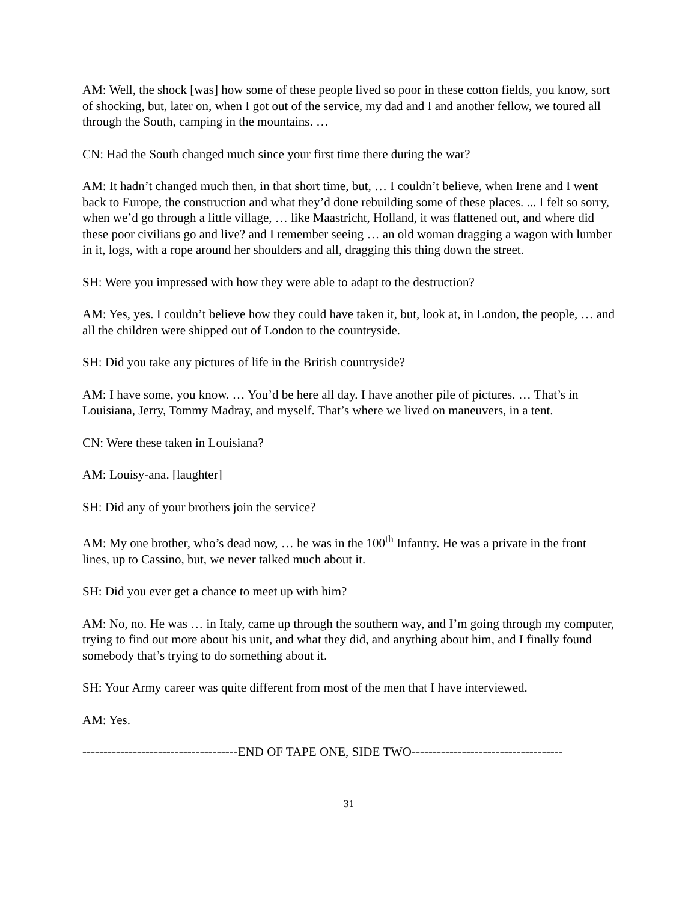AM: Well, the shock [was] how some of these people lived so poor in these cotton fields, you know, sort of shocking, but, later on, when I got out of the service, my dad and I and another fellow, we toured all through the South, camping in the mountains. …
CN: Had the South changed much since your first time there during the war?
AM: It hadn’t changed much then, in that short time, but, … I couldn’t believe, when Irene and I went back to Europe, the construction and what they’d done rebuilding some of these places. ... I felt so sorry, when we’d go through a little village, … like Maastricht, Holland, it was flattened out, and where did these poor civilians go and live? and I remember seeing … an old woman dragging a wagon with lumber in it, logs, with a rope around her shoulders and all, dragging this thing down the street.
SH: Were you impressed with how they were able to adapt to the destruction?
AM: Yes, yes. I couldn’t believe how they could have taken it, but, look at, in London, the people, … and all the children were shipped out of London to the countryside.
SH: Did you take any pictures of life in the British countryside?
AM: I have some, you know. … You’d be here all day. I have another pile of pictures. … That’s in Louisiana, Jerry, Tommy Madray, and myself. That’s where we lived on maneuvers, in a tent.
CN: Were these taken in Louisiana?
AM: Louisy-ana. [laughter]
SH: Did any of your brothers join the service?
AM: My one brother, who’s dead now, … he was in the 100<sup>th</sup> Infantry. He was a private in the front lines, up to Cassino, but, we never talked much about it.
SH: Did you ever get a chance to meet up with him?
AM: No, no. He was … in Italy, came up through the southern way, and I’m going through my computer, trying to find out more about his unit, and what they did, and anything about him, and I finally found somebody that’s trying to do something about it.
SH: Your Army career was quite different from most of the men that I have interviewed.
AM: Yes.
-------------------------------------END OF TAPE ONE, SIDE TWO------------------------------------
31